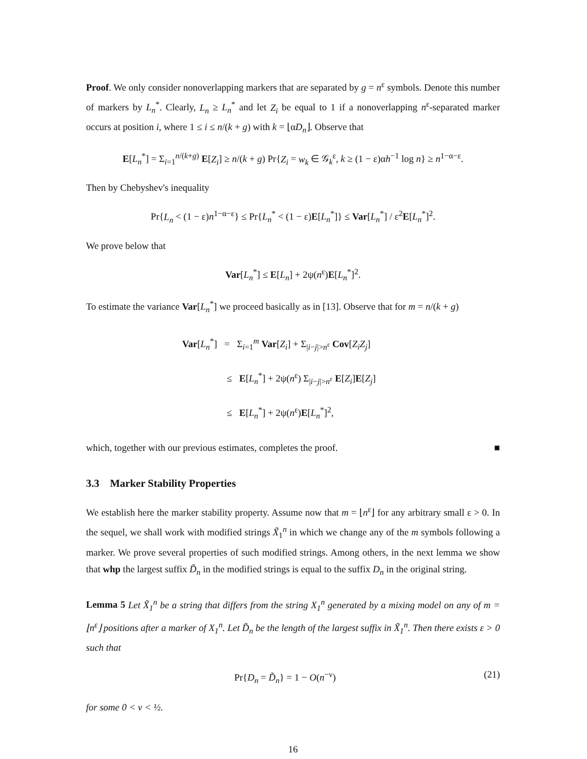Proof. We only consider nonoverlapping markers that are separated by g = n<sup>ε</sup> symbols. Denote this number of markers by L<sub>n</sub><sup>*</sup>. Clearly, L<sub>n</sub> ≥ L<sub>n</sub><sup>*</sup> and let Z<sub>i</sub> be equal to 1 if a nonoverlapping n<sup>ε</sup>-separated marker occurs at position i, where 1 ≤ i ≤ n/(k + g) with k = ⌊αD<sub>n</sub>⌋. Observe that
E[L<sub>n</sub><sup>*</sup>] = Σ<sub>i=1</sub><sup>n/(k+g)</sup> E[Z<sub>i</sub>] ≥ n/(k + g) Pr{Z<sub>i</sub> = w<sub>k</sub> ∈ 𝒢<sub>k</sub><sup>ε</sup>, k ≥ (1 − ε)αh<sup>−1</sup> log n} ≥ n<sup>1−α−ε</sup>.
Then by Chebyshev's inequality
Pr{L<sub>n</sub> < (1 − ε)n<sup>1−α−ε</sup>} ≤ Pr{L<sub>n</sub><sup>*</sup> < (1 − ε)E[L<sub>n</sub><sup>*</sup>]} ≤ Var[L<sub>n</sub><sup>*</sup>] / ε<sup>2</sup>E[L<sub>n</sub><sup>*</sup>]<sup>2</sup>.
We prove below that
Var[L<sub>n</sub><sup>*</sup>] ≤ E[L<sub>n</sub>] + 2ψ(n<sup>ε</sup>)E[L<sub>n</sub><sup>*</sup>]<sup>2</sup>.
To estimate the variance Var[L<sub>n</sub><sup>*</sup>] we proceed basically as in [13]. Observe that for m = n/(k + g)
Var[L<sub>n</sub><sup>*</sup>] = Σ<sub>i=1</sub><sup>m</sup> Var[Z<sub>i</sub>] + Σ<sub>|i−j|>n<sup>ε</sup></sub> Cov[Z<sub>i</sub>Z<sub>j</sub>]
≤ E[L<sub>n</sub><sup>*</sup>] + 2ψ(n<sup>ε</sup>) Σ<sub>|i−j|>n<sup>ε</sup></sub> E[Z<sub>i</sub>]E[Z<sub>j</sub>]
≤ E[L<sub>n</sub><sup>*</sup>] + 2ψ(n<sup>ε</sup>)E[L<sub>n</sub><sup>*</sup>]<sup>2</sup>,
which, together with our previous estimates, completes the proof. ■
3.3 Marker Stability Properties
We establish here the marker stability property. Assume now that m = ⌊n<sup>ε</sup>⌋ for any arbitrary small ε > 0. In the sequel, we shall work with modified strings X̃<sub>1</sub><sup>n</sup> in which we change any of the m symbols following a marker. We prove several properties of such modified strings. Among others, in the next lemma we show that whp the largest suffix D̃<sub>n</sub> in the modified strings is equal to the suffix D<sub>n</sub> in the original string.
Lemma 5 Let X̃<sub>1</sub><sup>n</sup> be a string that differs from the string X<sub>1</sub><sup>n</sup> generated by a mixing model on any of m = ⌊n<sup>ε</sup>⌋ positions after a marker of X<sub>1</sub><sup>n</sup>. Let D̃<sub>n</sub> be the length of the largest suffix in X̃<sub>1</sub><sup>n</sup>. Then there exists ε > 0 such that
Pr{D<sub>n</sub> = D̃<sub>n</sub>} = 1 − O(n<sup>−ν</sup>) (21)
for some 0 < ν < ½.
16